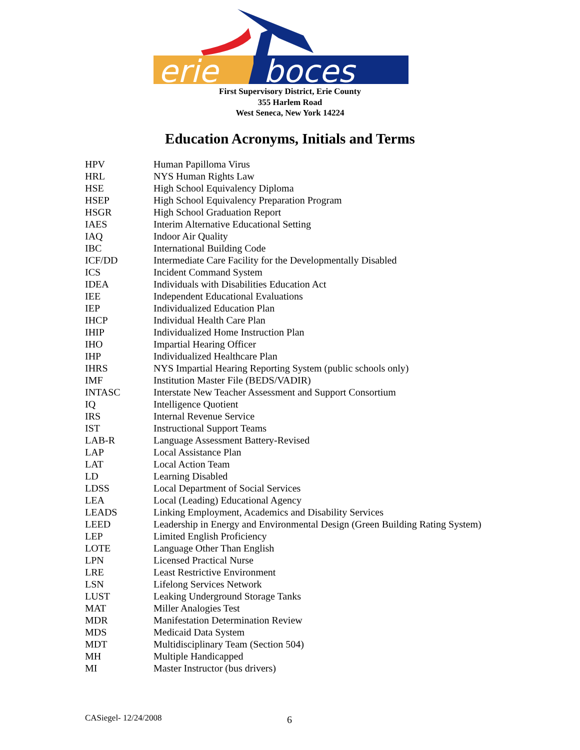erie
boces
First Supervisory District, Erie County
355 Harlem Road
West Seneca, New York 14224
Education Acronyms, Initials and Terms
| HPV | Human Papilloma Virus |
| HRL | NYS Human Rights Law |
| HSE | High School Equivalency Diploma |
| HSEP | High School Equivalency Preparation Program |
| HSGR | High School Graduation Report |
| IAES | Interim Alternative Educational Setting |
| IAQ | Indoor Air Quality |
| IBC | International Building Code |
| ICF/DD | Intermediate Care Facility for the Developmentally Disabled |
| ICS | Incident Command System |
| IDEA | Individuals with Disabilities Education Act |
| IEE | Independent Educational Evaluations |
| IEP | Individualized Education Plan |
| IHCP | Individual Health Care Plan |
| IHIP | Individualized Home Instruction Plan |
| IHO | Impartial Hearing Officer |
| IHP | Individualized Healthcare Plan |
| IHRS | NYS Impartial Hearing Reporting System (public schools only) |
| IMF | Institution Master File (BEDS/VADIR) |
| INTASC | Interstate New Teacher Assessment and Support Consortium |
| IQ | Intelligence Quotient |
| IRS | Internal Revenue Service |
| IST | Instructional Support Teams |
| LAB-R | Language Assessment Battery-Revised |
| LAP | Local Assistance Plan |
| LAT | Local Action Team |
| LD | Learning Disabled |
| LDSS | Local Department of Social Services |
| LEA | Local (Leading) Educational Agency |
| LEADS | Linking Employment, Academics and Disability Services |
| LEED | Leadership in Energy and Environmental Design (Green Building Rating System) |
| LEP | Limited English Proficiency |
| LOTE | Language Other Than English |
| LPN | Licensed Practical Nurse |
| LRE | Least Restrictive Environment |
| LSN | Lifelong Services Network |
| LUST | Leaking Underground Storage Tanks |
| MAT | Miller Analogies Test |
| MDR | Manifestation Determination Review |
| MDS | Medicaid Data System |
| MDT | Multidisciplinary Team (Section 504) |
| MH | Multiple Handicapped |
| MI | Master Instructor (bus drivers) |
CASiegel- 12/24/2008 6